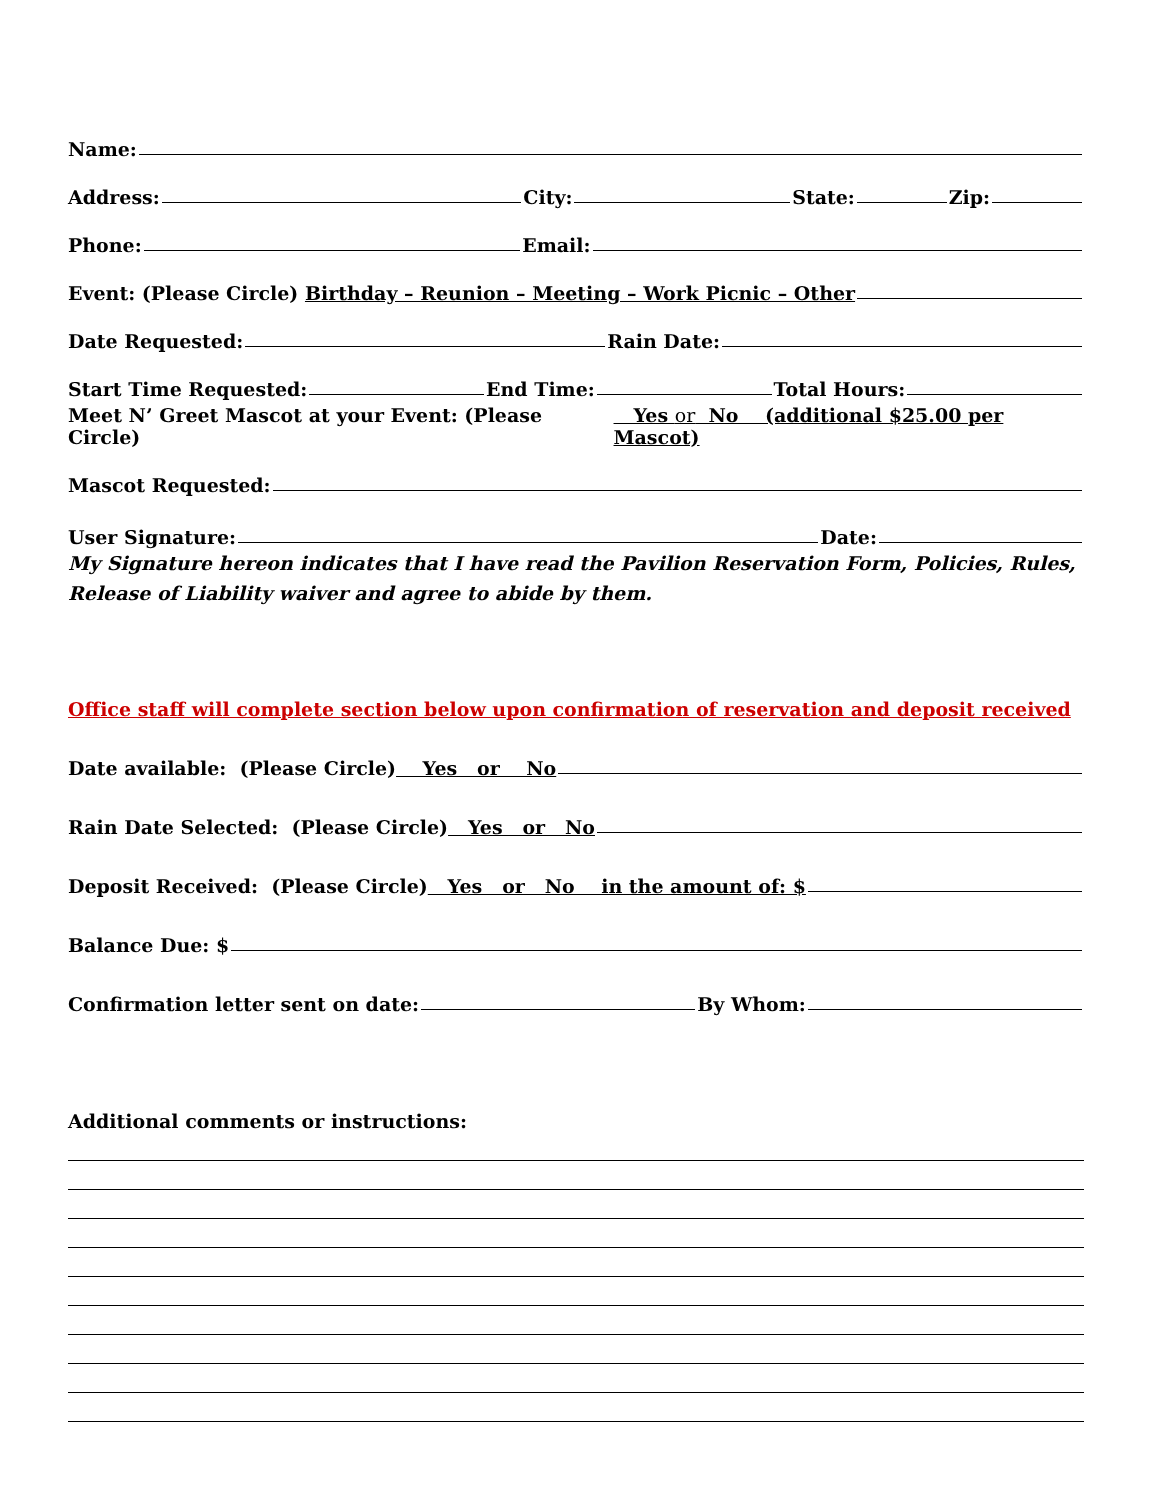Name:
Address: City: State: Zip:
Phone: Email:
Event: (Please Circle) Birthday – Reunion – Meeting – Work Picnic – Other
Date Requested: Rain Date:
Start Time Requested: End Time: Total Hours:
Meet N’ Greet Mascot at your Event: (Please Circle) Yes or No (additional $25.00 per Mascot)
Mascot Requested:
User Signature: Date:
My Signature hereon indicates that I have read the Pavilion Reservation Form, Policies, Rules, Release of Liability waiver and agree to abide by them.
Office staff will complete section below upon confirmation of reservation and deposit received
Date available: (Please Circle) Yes or No
Rain Date Selected: (Please Circle) Yes or No
Deposit Received: (Please Circle) Yes or No in the amount of: $
Balance Due: $
Confirmation letter sent on date: By Whom:
Additional comments or instructions: